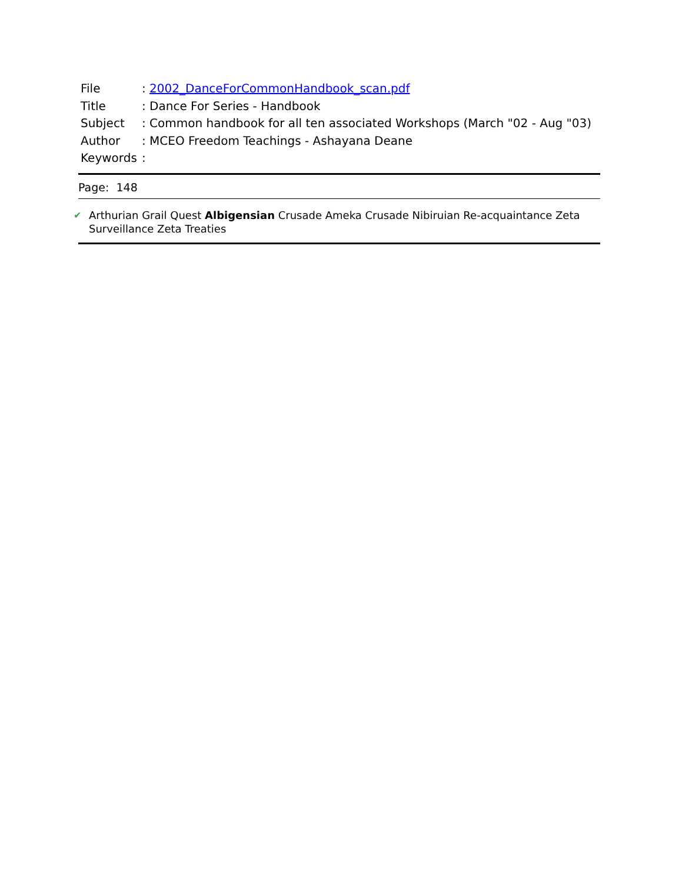| File | : 2002_DanceForCommonHandbook_scan.pdf |
| Title | : Dance For Series - Handbook |
| Subject | : Common handbook for all ten associated Workshops (March "02 - Aug "03) |
| Author | : MCEO Freedom Teachings - Ashayana Deane |
| Keywords | : |
Page: 148
✔ Arthurian Grail Quest Albigensian Crusade Ameka Crusade Nibiruian Re-acquaintance Zeta Surveillance Zeta Treaties